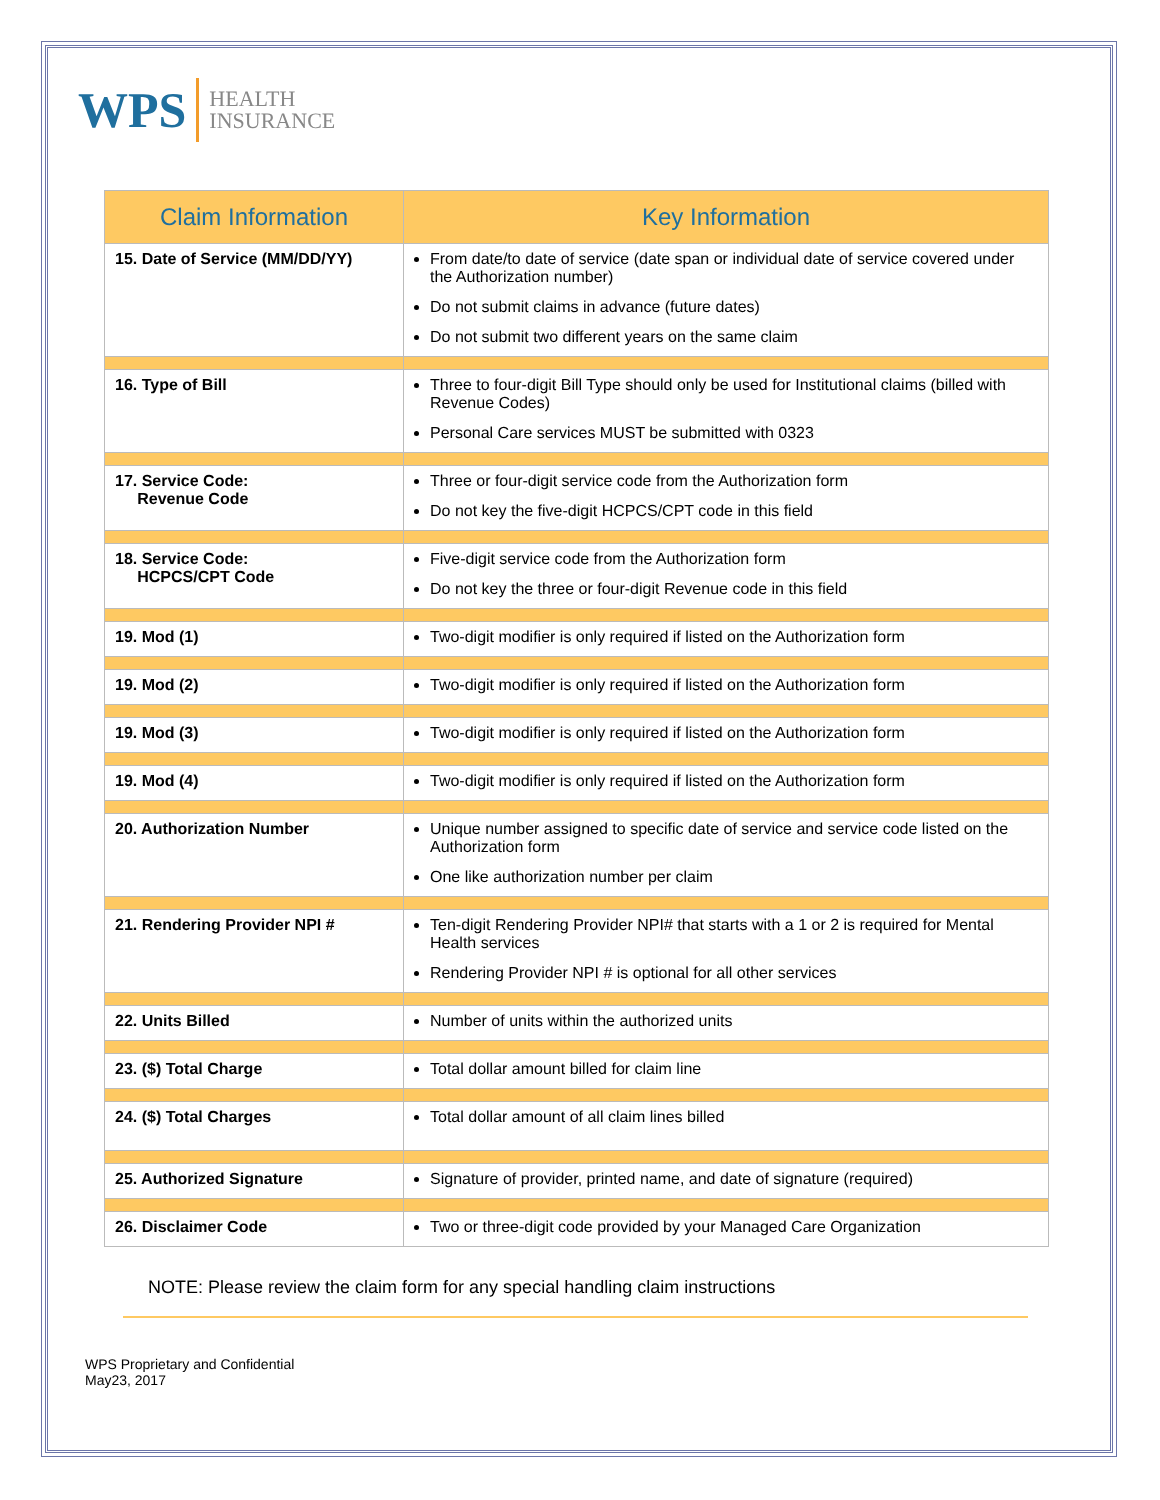WPS
HEALTH
INSURANCE
| Claim Information | Key Information |
| --- | --- |
| 15. Date of Service (MM/DD/YY) | From date/to date of service (date span or individual date of service covered under the Authorization number) Do not submit claims in advance (future dates) Do not submit two different years on the same claim |
| 16. Type of Bill | Three to four-digit Bill Type should only be used for Institutional claims (billed with Revenue Codes) Personal Care services MUST be submitted with 0323 |
| 17. Service Code: Revenue Code | Three or four-digit service code from the Authorization form Do not key the five-digit HCPCS/CPT code in this field |
| 18. Service Code: HCPCS/CPT Code | Five-digit service code from the Authorization form Do not key the three or four-digit Revenue code in this field |
| 19. Mod (1) | Two-digit modifier is only required if listed on the Authorization form |
| 19. Mod (2) | Two-digit modifier is only required if listed on the Authorization form |
| 19. Mod (3) | Two-digit modifier is only required if listed on the Authorization form |
| 19. Mod (4) | Two-digit modifier is only required if listed on the Authorization form |
| 20. Authorization Number | Unique number assigned to specific date of service and service code listed on the Authorization form One like authorization number per claim |
| 21. Rendering Provider NPI # | Ten-digit Rendering Provider NPI# that starts with a 1 or 2 is required for Mental Health services Rendering Provider NPI # is optional for all other services |
| 22. Units Billed | Number of units within the authorized units |
| 23. ($) Total Charge | Total dollar amount billed for claim line |
| 24. ($) Total Charges | Total dollar amount of all claim lines billed |
| 25. Authorized Signature | Signature of provider, printed name, and date of signature (required) |
| 26. Disclaimer Code | Two or three-digit code provided by your Managed Care Organization |
NOTE: Please review the claim form for any special handling claim instructions
WPS Proprietary and Confidential
May23, 2017